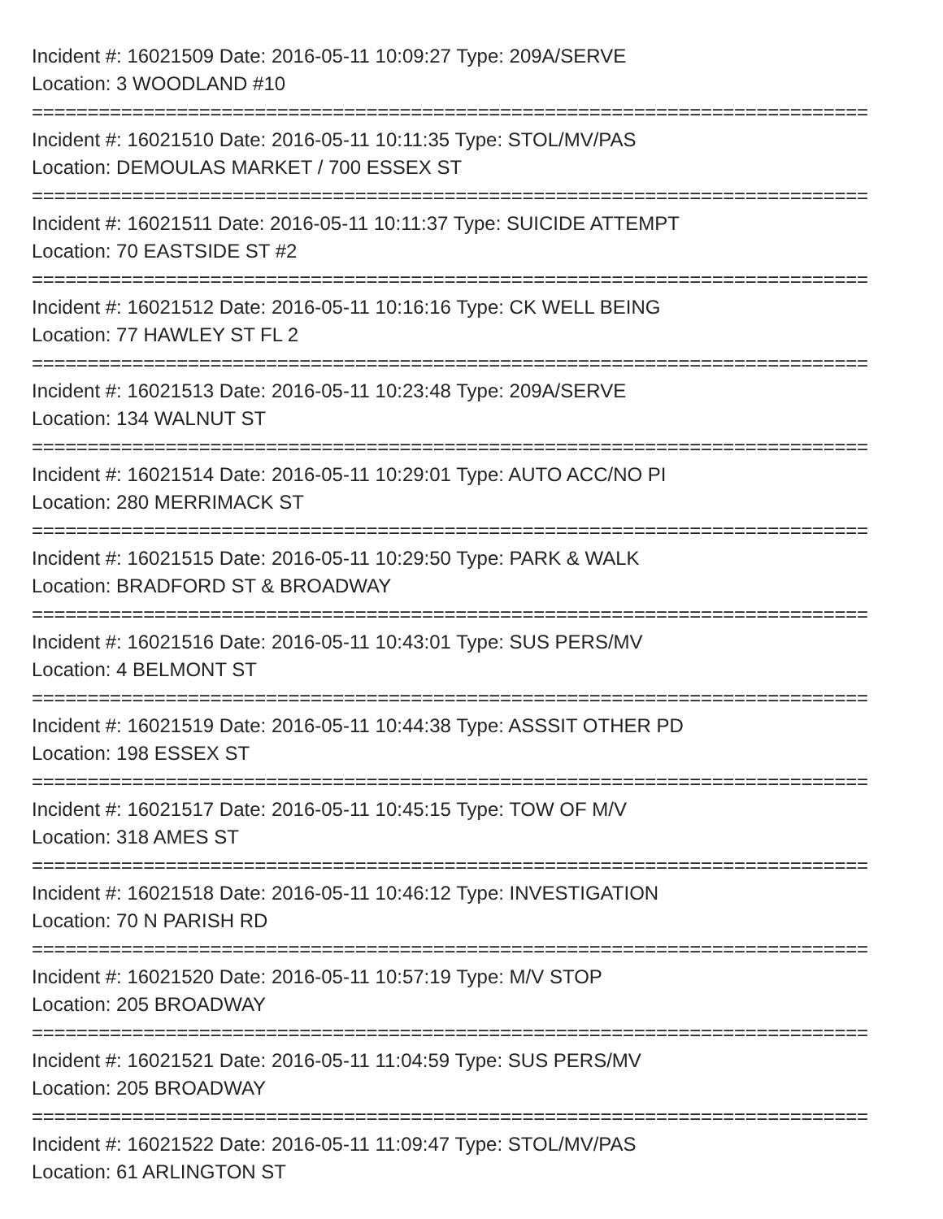Incident #: 16021509 Date: 2016-05-11 10:09:27 Type: 209A/SERVE
Location: 3 WOODLAND #10
===========================================================================
Incident #: 16021510 Date: 2016-05-11 10:11:35 Type: STOL/MV/PAS
Location: DEMOULAS MARKET / 700 ESSEX ST
===========================================================================
Incident #: 16021511 Date: 2016-05-11 10:11:37 Type: SUICIDE ATTEMPT
Location: 70 EASTSIDE ST #2
===========================================================================
Incident #: 16021512 Date: 2016-05-11 10:16:16 Type: CK WELL BEING
Location: 77 HAWLEY ST FL 2
===========================================================================
Incident #: 16021513 Date: 2016-05-11 10:23:48 Type: 209A/SERVE
Location: 134 WALNUT ST
===========================================================================
Incident #: 16021514 Date: 2016-05-11 10:29:01 Type: AUTO ACC/NO PI
Location: 280 MERRIMACK ST
===========================================================================
Incident #: 16021515 Date: 2016-05-11 10:29:50 Type: PARK & WALK
Location: BRADFORD ST & BROADWAY
===========================================================================
Incident #: 16021516 Date: 2016-05-11 10:43:01 Type: SUS PERS/MV
Location: 4 BELMONT ST
===========================================================================
Incident #: 16021519 Date: 2016-05-11 10:44:38 Type: ASSSIT OTHER PD
Location: 198 ESSEX ST
===========================================================================
Incident #: 16021517 Date: 2016-05-11 10:45:15 Type: TOW OF M/V
Location: 318 AMES ST
===========================================================================
Incident #: 16021518 Date: 2016-05-11 10:46:12 Type: INVESTIGATION
Location: 70 N PARISH RD
===========================================================================
Incident #: 16021520 Date: 2016-05-11 10:57:19 Type: M/V STOP
Location: 205 BROADWAY
===========================================================================
Incident #: 16021521 Date: 2016-05-11 11:04:59 Type: SUS PERS/MV
Location: 205 BROADWAY
===========================================================================
Incident #: 16021522 Date: 2016-05-11 11:09:47 Type: STOL/MV/PAS
Location: 61 ARLINGTON ST